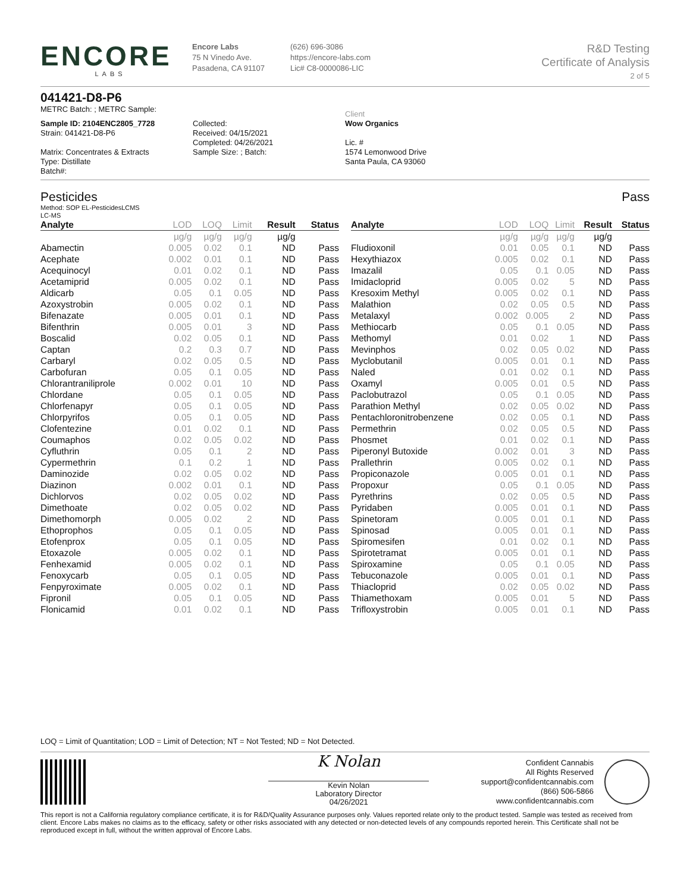ENCORE
LABS
Encore Labs
75 N Vinedo Ave.
Pasadena, CA 91107
(626) 696-3086
https://encore-labs.com
Lic# C8-0000086-LIC
R&D Testing
Certificate of Analysis
2 of 5
041421-D8-P6
METRC Batch: ; METRC Sample:
Sample ID: 2104ENC2805_7728
Strain: 041421-D8-P6
Matrix: Concentrates & Extracts
Type: Distillate
Batch#:
Collected:
Received: 04/15/2021
Completed: 04/26/2021
Sample Size: ; Batch:
Client
Wow Organics
Lic. #
1574 Lemonwood Drive
Santa Paula, CA 93060
Pesticides Pass
Method: SOP EL-PesticidesLCMS
LC-MS
| Analyte | LOD | LOQ | Limit | Result | Status |
| --- | --- | --- | --- | --- | --- |
| | µg/g | µg/g | µg/g | µg/g | |
| Abamectin | 0.005 | 0.02 | 0.1 | ND | Pass |
| Acephate | 0.002 | 0.01 | 0.1 | ND | Pass |
| Acequinocyl | 0.01 | 0.02 | 0.1 | ND | Pass |
| Acetamiprid | 0.005 | 0.02 | 0.1 | ND | Pass |
| Aldicarb | 0.05 | 0.1 | 0.05 | ND | Pass |
| Azoxystrobin | 0.005 | 0.02 | 0.1 | ND | Pass |
| Bifenazate | 0.005 | 0.01 | 0.1 | ND | Pass |
| Bifenthrin | 0.005 | 0.01 | 3 | ND | Pass |
| Boscalid | 0.02 | 0.05 | 0.1 | ND | Pass |
| Captan | 0.2 | 0.3 | 0.7 | ND | Pass |
| Carbaryl | 0.02 | 0.05 | 0.5 | ND | Pass |
| Carbofuran | 0.05 | 0.1 | 0.05 | ND | Pass |
| Chlorantraniliprole | 0.002 | 0.01 | 10 | ND | Pass |
| Chlordane | 0.05 | 0.1 | 0.05 | ND | Pass |
| Chlorfenapyr | 0.05 | 0.1 | 0.05 | ND | Pass |
| Chlorpyrifos | 0.05 | 0.1 | 0.05 | ND | Pass |
| Clofentezine | 0.01 | 0.02 | 0.1 | ND | Pass |
| Coumaphos | 0.02 | 0.05 | 0.02 | ND | Pass |
| Cyfluthrin | 0.05 | 0.1 | 2 | ND | Pass |
| Cypermethrin | 0.1 | 0.2 | 1 | ND | Pass |
| Daminozide | 0.02 | 0.05 | 0.02 | ND | Pass |
| Diazinon | 0.002 | 0.01 | 0.1 | ND | Pass |
| Dichlorvos | 0.02 | 0.05 | 0.02 | ND | Pass |
| Dimethoate | 0.02 | 0.05 | 0.02 | ND | Pass |
| Dimethomorph | 0.005 | 0.02 | 2 | ND | Pass |
| Ethoprophos | 0.05 | 0.1 | 0.05 | ND | Pass |
| Etofenprox | 0.05 | 0.1 | 0.05 | ND | Pass |
| Etoxazole | 0.005 | 0.02 | 0.1 | ND | Pass |
| Fenhexamid | 0.005 | 0.02 | 0.1 | ND | Pass |
| Fenoxycarb | 0.05 | 0.1 | 0.05 | ND | Pass |
| Fenpyroximate | 0.005 | 0.02 | 0.1 | ND | Pass |
| Fipronil | 0.05 | 0.1 | 0.05 | ND | Pass |
| Flonicamid | 0.01 | 0.02 | 0.1 | ND | Pass |
| Analyte | LOD | LOQ | Limit | Result | Status |
| --- | --- | --- | --- | --- | --- |
| | µg/g | µg/g | µg/g | µg/g | |
| Fludioxonil | 0.01 | 0.05 | 0.1 | ND | Pass |
| Hexythiazox | 0.005 | 0.02 | 0.1 | ND | Pass |
| Imazalil | 0.05 | 0.1 | 0.05 | ND | Pass |
| Imidacloprid | 0.005 | 0.02 | 5 | ND | Pass |
| Kresoxim Methyl | 0.005 | 0.02 | 0.1 | ND | Pass |
| Malathion | 0.02 | 0.05 | 0.5 | ND | Pass |
| Metalaxyl | 0.002 | 0.005 | 2 | ND | Pass |
| Methiocarb | 0.05 | 0.1 | 0.05 | ND | Pass |
| Methomyl | 0.01 | 0.02 | 1 | ND | Pass |
| Mevinphos | 0.02 | 0.05 | 0.02 | ND | Pass |
| Myclobutanil | 0.005 | 0.01 | 0.1 | ND | Pass |
| Naled | 0.01 | 0.02 | 0.1 | ND | Pass |
| Oxamyl | 0.005 | 0.01 | 0.5 | ND | Pass |
| Paclobutrazol | 0.05 | 0.1 | 0.05 | ND | Pass |
| Parathion Methyl | 0.02 | 0.05 | 0.02 | ND | Pass |
| Pentachloronitrobenzene | 0.02 | 0.05 | 0.1 | ND | Pass |
| Permethrin | 0.02 | 0.05 | 0.5 | ND | Pass |
| Phosmet | 0.01 | 0.02 | 0.1 | ND | Pass |
| Piperonyl Butoxide | 0.002 | 0.01 | 3 | ND | Pass |
| Prallethrin | 0.005 | 0.02 | 0.1 | ND | Pass |
| Propiconazole | 0.005 | 0.01 | 0.1 | ND | Pass |
| Propoxur | 0.05 | 0.1 | 0.05 | ND | Pass |
| Pyrethrins | 0.02 | 0.05 | 0.5 | ND | Pass |
| Pyridaben | 0.005 | 0.01 | 0.1 | ND | Pass |
| Spinetoram | 0.005 | 0.01 | 0.1 | ND | Pass |
| Spinosad | 0.005 | 0.01 | 0.1 | ND | Pass |
| Spiromesifen | 0.01 | 0.02 | 0.1 | ND | Pass |
| Spirotetramat | 0.005 | 0.01 | 0.1 | ND | Pass |
| Spiroxamine | 0.05 | 0.1 | 0.05 | ND | Pass |
| Tebuconazole | 0.005 | 0.01 | 0.1 | ND | Pass |
| Thiacloprid | 0.02 | 0.05 | 0.02 | ND | Pass |
| Thiamethoxam | 0.005 | 0.01 | 5 | ND | Pass |
| Trifloxystrobin | 0.005 | 0.01 | 0.1 | ND | Pass |
LOQ = Limit of Quantitation; LOD = Limit of Detection; NT = Not Tested; ND = Not Detected.
K Nolan
Kevin Nolan
Laboratory Director
04/26/2021
Confident Cannabis
All Rights Reserved
support@confidentcannabis.com
(866) 506-5866
www.confidentcannabis.com
This report is not a California regulatory compliance certificate, it is for R&D/Quality Assurance purposes only. Values reported relate only to the product tested. Sample was tested as received from client. Encore Labs makes no claims as to the efficacy, safety or other risks associated with any detected or non-detected levels of any compounds reported herein. This Certificate shall not be reproduced except in full, without the written approval of Encore Labs.